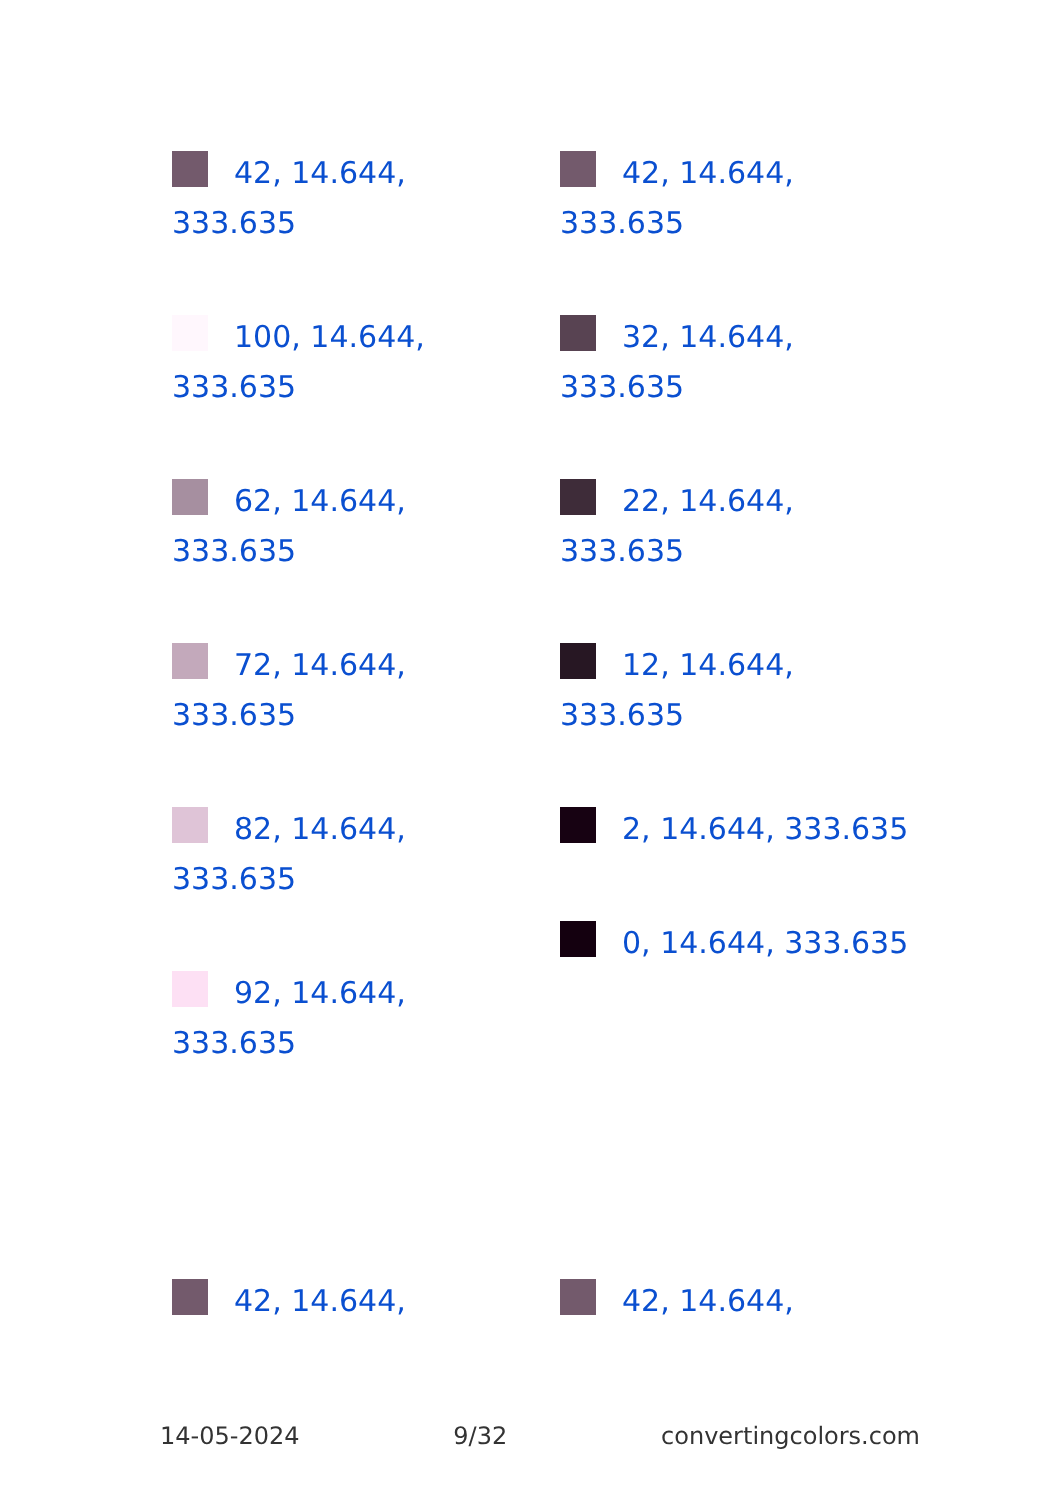42, 14.644, 333.635
100, 14.644, 333.635
62, 14.644, 333.635
72, 14.644, 333.635
82, 14.644, 333.635
92, 14.644, 333.635
42, 14.644, 333.635
32, 14.644, 333.635
22, 14.644, 333.635
12, 14.644, 333.635
2, 14.644, 333.635
0, 14.644, 333.635
42, 14.644, 42, 14.644,
14-05-2024 9/32 convertingcolors.com